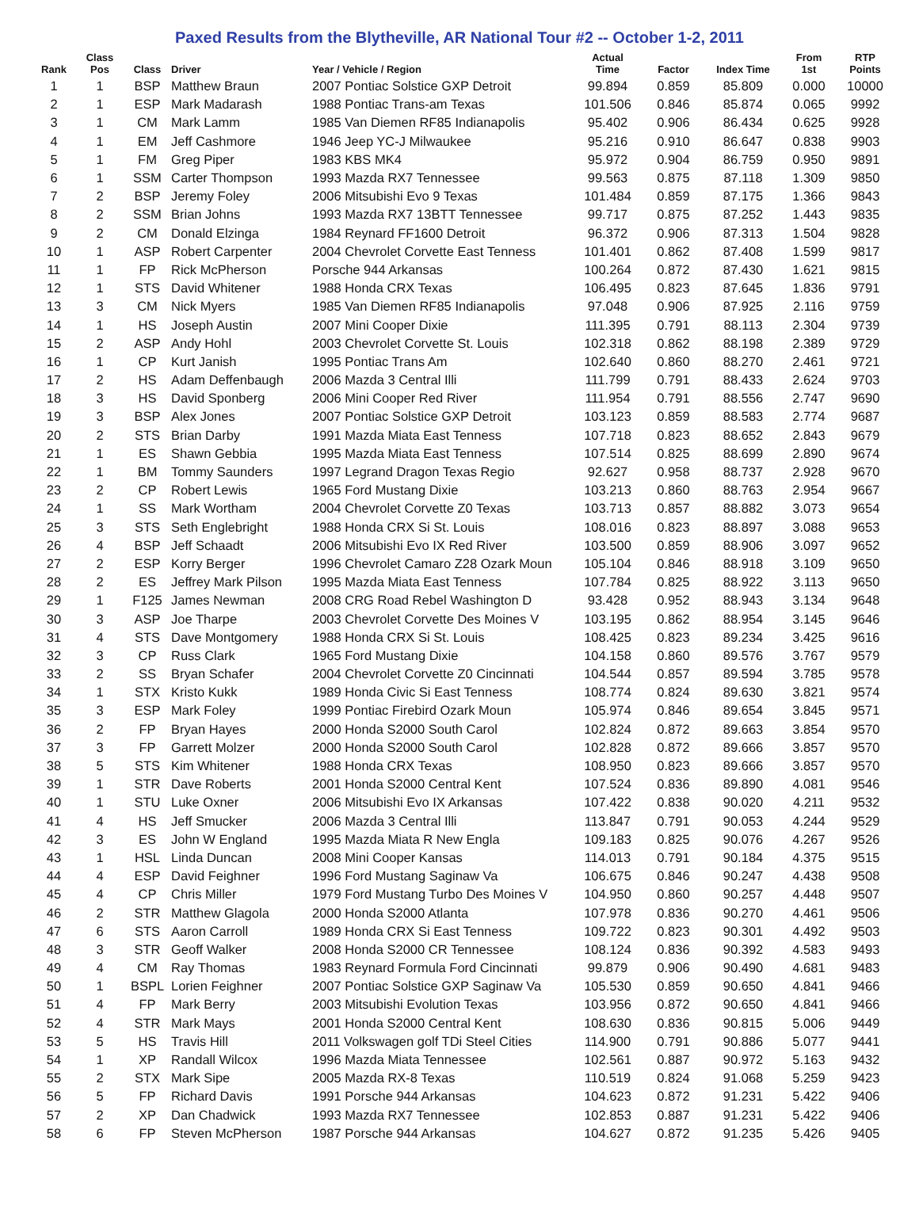Paxed Results from the Blytheville, AR National Tour #2 -- October 1-2, 2011
| Rank | Class Pos | Class | Driver | Year / Vehicle / Region | Actual Time | Factor | Index Time | From 1st | RTP Points |
| --- | --- | --- | --- | --- | --- | --- | --- | --- | --- |
| 1 | 1 | BSP | Matthew Braun | 2007 Pontiac Solstice GXP Detroit | 99.894 | 0.859 | 85.809 | 0.000 | 10000 |
| 2 | 1 | ESP | Mark Madarash | 1988 Pontiac Trans-am Texas | 101.506 | 0.846 | 85.874 | 0.065 | 9992 |
| 3 | 1 | CM | Mark Lamm | 1985 Van Diemen RF85 Indianapolis | 95.402 | 0.906 | 86.434 | 0.625 | 9928 |
| 4 | 1 | EM | Jeff Cashmore | 1946 Jeep YC-J Milwaukee | 95.216 | 0.910 | 86.647 | 0.838 | 9903 |
| 5 | 1 | FM | Greg Piper | 1983 KBS MK4 | 95.972 | 0.904 | 86.759 | 0.950 | 9891 |
| 6 | 1 | SSM | Carter Thompson | 1993 Mazda RX7 Tennessee | 99.563 | 0.875 | 87.118 | 1.309 | 9850 |
| 7 | 2 | BSP | Jeremy Foley | 2006 Mitsubishi Evo 9 Texas | 101.484 | 0.859 | 87.175 | 1.366 | 9843 |
| 8 | 2 | SSM | Brian Johns | 1993 Mazda RX7 13BTT Tennessee | 99.717 | 0.875 | 87.252 | 1.443 | 9835 |
| 9 | 2 | CM | Donald Elzinga | 1984 Reynard FF1600 Detroit | 96.372 | 0.906 | 87.313 | 1.504 | 9828 |
| 10 | 1 | ASP | Robert Carpenter | 2004 Chevrolet Corvette East Tenness | 101.401 | 0.862 | 87.408 | 1.599 | 9817 |
| 11 | 1 | FP | Rick McPherson | Porsche 944 Arkansas | 100.264 | 0.872 | 87.430 | 1.621 | 9815 |
| 12 | 1 | STS | David Whitener | 1988 Honda CRX Texas | 106.495 | 0.823 | 87.645 | 1.836 | 9791 |
| 13 | 3 | CM | Nick Myers | 1985 Van Diemen RF85 Indianapolis | 97.048 | 0.906 | 87.925 | 2.116 | 9759 |
| 14 | 1 | HS | Joseph Austin | 2007 Mini Cooper Dixie | 111.395 | 0.791 | 88.113 | 2.304 | 9739 |
| 15 | 2 | ASP | Andy Hohl | 2003 Chevrolet Corvette St. Louis | 102.318 | 0.862 | 88.198 | 2.389 | 9729 |
| 16 | 1 | CP | Kurt Janish | 1995 Pontiac Trans Am | 102.640 | 0.860 | 88.270 | 2.461 | 9721 |
| 17 | 2 | HS | Adam Deffenbaugh | 2006 Mazda 3 Central Illi | 111.799 | 0.791 | 88.433 | 2.624 | 9703 |
| 18 | 3 | HS | David Sponberg | 2006 Mini Cooper Red River | 111.954 | 0.791 | 88.556 | 2.747 | 9690 |
| 19 | 3 | BSP | Alex Jones | 2007 Pontiac Solstice GXP Detroit | 103.123 | 0.859 | 88.583 | 2.774 | 9687 |
| 20 | 2 | STS | Brian Darby | 1991 Mazda Miata East Tenness | 107.718 | 0.823 | 88.652 | 2.843 | 9679 |
| 21 | 1 | ES | Shawn Gebbia | 1995 Mazda Miata East Tenness | 107.514 | 0.825 | 88.699 | 2.890 | 9674 |
| 22 | 1 | BM | Tommy Saunders | 1997 Legrand Dragon Texas Regio | 92.627 | 0.958 | 88.737 | 2.928 | 9670 |
| 23 | 2 | CP | Robert Lewis | 1965 Ford Mustang Dixie | 103.213 | 0.860 | 88.763 | 2.954 | 9667 |
| 24 | 1 | SS | Mark Wortham | 2004 Chevrolet Corvette Z0 Texas | 103.713 | 0.857 | 88.882 | 3.073 | 9654 |
| 25 | 3 | STS | Seth Englebright | 1988 Honda CRX Si St. Louis | 108.016 | 0.823 | 88.897 | 3.088 | 9653 |
| 26 | 4 | BSP | Jeff Schaadt | 2006 Mitsubishi Evo IX Red River | 103.500 | 0.859 | 88.906 | 3.097 | 9652 |
| 27 | 2 | ESP | Korry Berger | 1996 Chevrolet Camaro Z28 Ozark Moun | 105.104 | 0.846 | 88.918 | 3.109 | 9650 |
| 28 | 2 | ES | Jeffrey Mark Pilson | 1995 Mazda Miata East Tenness | 107.784 | 0.825 | 88.922 | 3.113 | 9650 |
| 29 | 1 | F125 | James Newman | 2008 CRG Road Rebel Washington D | 93.428 | 0.952 | 88.943 | 3.134 | 9648 |
| 30 | 3 | ASP | Joe Tharpe | 2003 Chevrolet Corvette Des Moines V | 103.195 | 0.862 | 88.954 | 3.145 | 9646 |
| 31 | 4 | STS | Dave Montgomery | 1988 Honda CRX Si St. Louis | 108.425 | 0.823 | 89.234 | 3.425 | 9616 |
| 32 | 3 | CP | Russ Clark | 1965 Ford Mustang Dixie | 104.158 | 0.860 | 89.576 | 3.767 | 9579 |
| 33 | 2 | SS | Bryan Schafer | 2004 Chevrolet Corvette Z0 Cincinnati | 104.544 | 0.857 | 89.594 | 3.785 | 9578 |
| 34 | 1 | STX | Kristo Kukk | 1989 Honda Civic Si East Tenness | 108.774 | 0.824 | 89.630 | 3.821 | 9574 |
| 35 | 3 | ESP | Mark Foley | 1999 Pontiac Firebird Ozark Moun | 105.974 | 0.846 | 89.654 | 3.845 | 9571 |
| 36 | 2 | FP | Bryan Hayes | 2000 Honda S2000 South Carol | 102.824 | 0.872 | 89.663 | 3.854 | 9570 |
| 37 | 3 | FP | Garrett Molzer | 2000 Honda S2000 South Carol | 102.828 | 0.872 | 89.666 | 3.857 | 9570 |
| 38 | 5 | STS | Kim Whitener | 1988 Honda CRX Texas | 108.950 | 0.823 | 89.666 | 3.857 | 9570 |
| 39 | 1 | STR | Dave Roberts | 2001 Honda S2000 Central Kent | 107.524 | 0.836 | 89.890 | 4.081 | 9546 |
| 40 | 1 | STU | Luke Oxner | 2006 Mitsubishi Evo IX Arkansas | 107.422 | 0.838 | 90.020 | 4.211 | 9532 |
| 41 | 4 | HS | Jeff Smucker | 2006 Mazda 3 Central Illi | 113.847 | 0.791 | 90.053 | 4.244 | 9529 |
| 42 | 3 | ES | John W England | 1995 Mazda Miata R New Engla | 109.183 | 0.825 | 90.076 | 4.267 | 9526 |
| 43 | 1 | HSL | Linda Duncan | 2008 Mini Cooper Kansas | 114.013 | 0.791 | 90.184 | 4.375 | 9515 |
| 44 | 4 | ESP | David Feighner | 1996 Ford Mustang Saginaw Va | 106.675 | 0.846 | 90.247 | 4.438 | 9508 |
| 45 | 4 | CP | Chris Miller | 1979 Ford Mustang Turbo Des Moines V | 104.950 | 0.860 | 90.257 | 4.448 | 9507 |
| 46 | 2 | STR | Matthew Glagola | 2000 Honda S2000 Atlanta | 107.978 | 0.836 | 90.270 | 4.461 | 9506 |
| 47 | 6 | STS | Aaron Carroll | 1989 Honda CRX Si East Tenness | 109.722 | 0.823 | 90.301 | 4.492 | 9503 |
| 48 | 3 | STR | Geoff Walker | 2008 Honda S2000 CR Tennessee | 108.124 | 0.836 | 90.392 | 4.583 | 9493 |
| 49 | 4 | CM | Ray Thomas | 1983 Reynard Formula Ford Cincinnati | 99.879 | 0.906 | 90.490 | 4.681 | 9483 |
| 50 | 1 | BSPL | Lorien Feighner | 2007 Pontiac Solstice GXP Saginaw Va | 105.530 | 0.859 | 90.650 | 4.841 | 9466 |
| 51 | 4 | FP | Mark Berry | 2003 Mitsubishi Evolution Texas | 103.956 | 0.872 | 90.650 | 4.841 | 9466 |
| 52 | 4 | STR | Mark Mays | 2001 Honda S2000 Central Kent | 108.630 | 0.836 | 90.815 | 5.006 | 9449 |
| 53 | 5 | HS | Travis Hill | 2011 Volkswagen golf TDi Steel Cities | 114.900 | 0.791 | 90.886 | 5.077 | 9441 |
| 54 | 1 | XP | Randall Wilcox | 1996 Mazda Miata Tennessee | 102.561 | 0.887 | 90.972 | 5.163 | 9432 |
| 55 | 2 | STX | Mark Sipe | 2005 Mazda RX-8 Texas | 110.519 | 0.824 | 91.068 | 5.259 | 9423 |
| 56 | 5 | FP | Richard Davis | 1991 Porsche 944 Arkansas | 104.623 | 0.872 | 91.231 | 5.422 | 9406 |
| 57 | 2 | XP | Dan Chadwick | 1993 Mazda RX7 Tennessee | 102.853 | 0.887 | 91.231 | 5.422 | 9406 |
| 58 | 6 | FP | Steven McPherson | 1987 Porsche 944 Arkansas | 104.627 | 0.872 | 91.235 | 5.426 | 9405 |